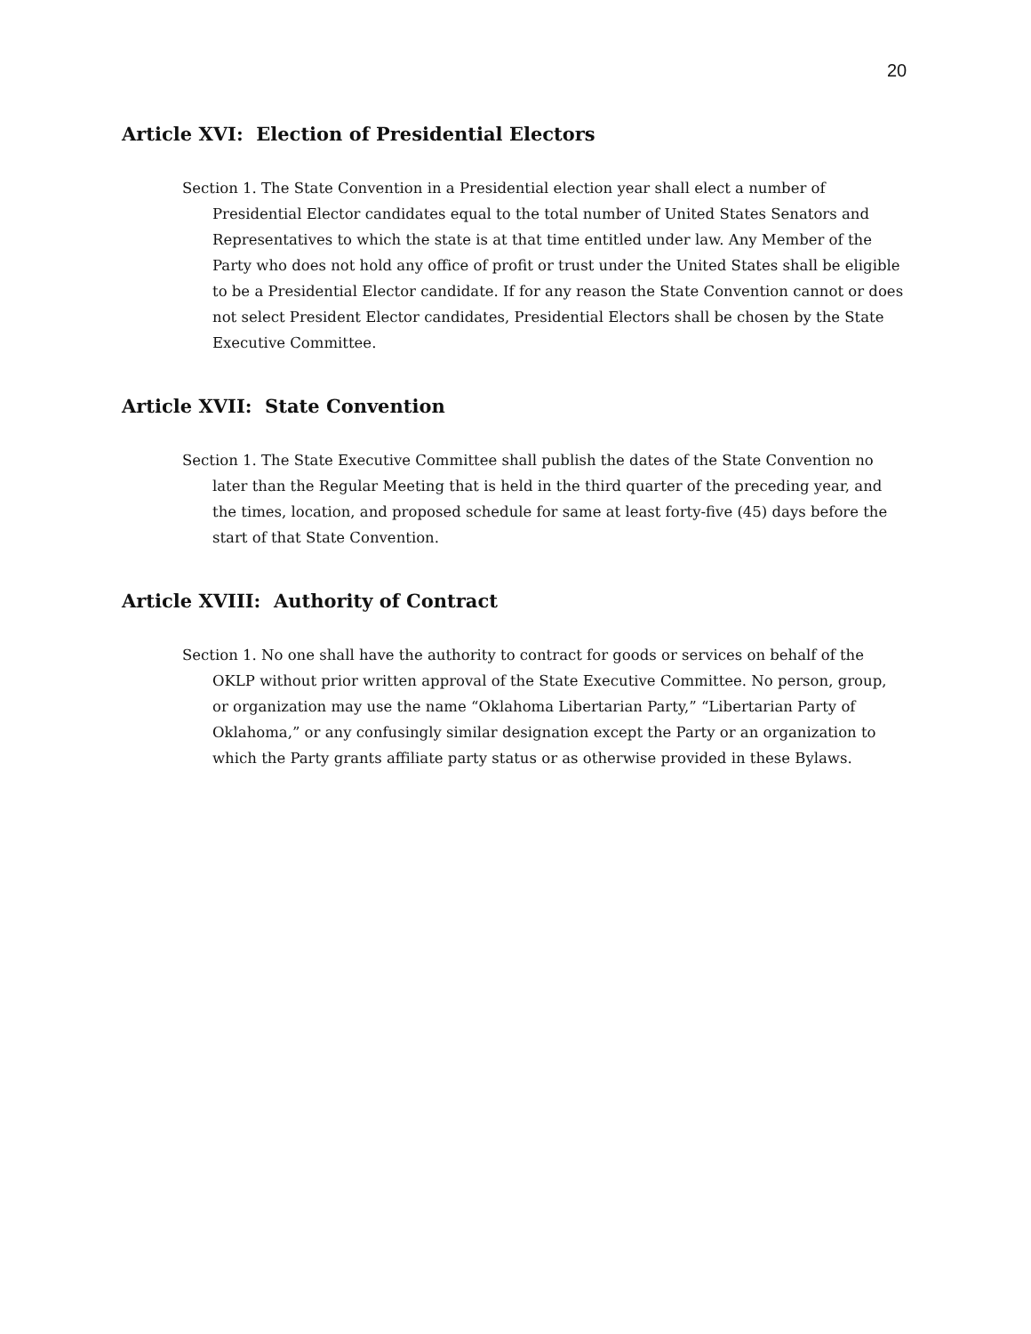20
Article XVI: Election of Presidential Electors
Section 1. The State Convention in a Presidential election year shall elect a number of Presidential Elector candidates equal to the total number of United States Senators and Representatives to which the state is at that time entitled under law. Any Member of the Party who does not hold any office of profit or trust under the United States shall be eligible to be a Presidential Elector candidate. If for any reason the State Convention cannot or does not select President Elector candidates, Presidential Electors shall be chosen by the State Executive Committee.
Article XVII: State Convention
Section 1. The State Executive Committee shall publish the dates of the State Convention no later than the Regular Meeting that is held in the third quarter of the preceding year, and the times, location, and proposed schedule for same at least forty-five (45) days before the start of that State Convention.
Article XVIII: Authority of Contract
Section 1. No one shall have the authority to contract for goods or services on behalf of the OKLP without prior written approval of the State Executive Committee. No person, group, or organization may use the name “Oklahoma Libertarian Party,” “Libertarian Party of Oklahoma,” or any confusingly similar designation except the Party or an organization to which the Party grants affiliate party status or as otherwise provided in these Bylaws.